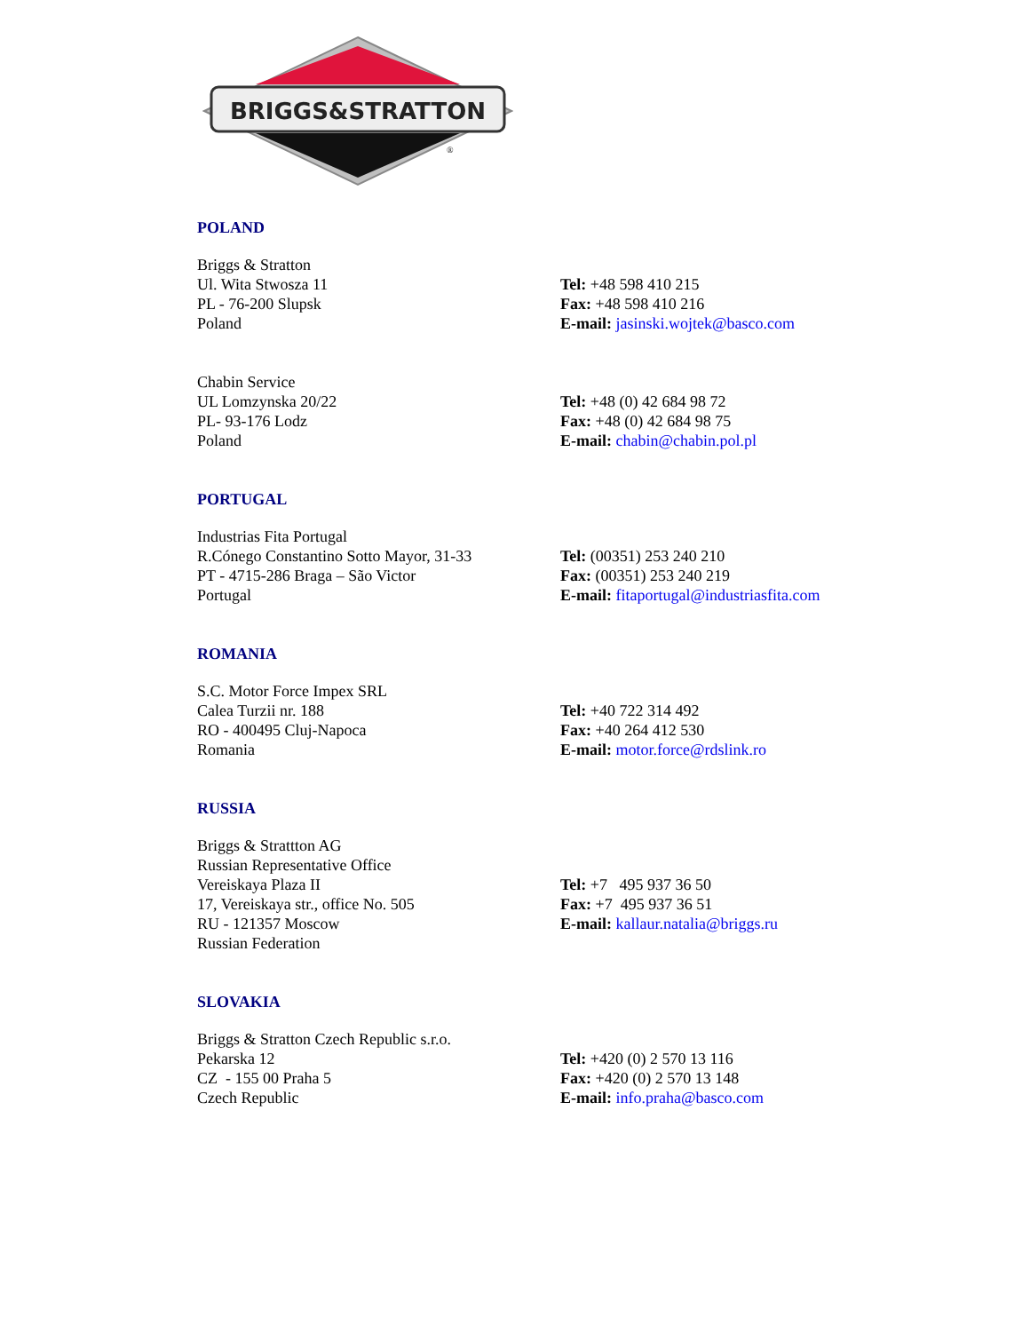BRIGGS&STRATTON
®
POLAND
Briggs & Stratton
Ul. Wita Stwosza 11
PL - 76-200 Slupsk
Poland
Tel: +48 598 410 215
Fax: +48 598 410 216
E-mail: jasinski.wojtek@basco.com
Chabin Service
UL Lomzynska 20/22
PL- 93-176 Lodz
Poland
Tel: +48 (0) 42 684 98 72
Fax: +48 (0) 42 684 98 75
E-mail: chabin@chabin.pol.pl
PORTUGAL
Industrias Fita Portugal
R.Cónego Constantino Sotto Mayor, 31-33
PT - 4715-286 Braga – São Victor
Portugal
Tel: (00351) 253 240 210
Fax: (00351) 253 240 219
E-mail: fitaportugal@industriasfita.com
ROMANIA
S.C. Motor Force Impex SRL
Calea Turzii nr. 188
RO - 400495 Cluj-Napoca
Romania
Tel: +40 722 314 492
Fax: +40 264 412 530
E-mail: motor.force@rdslink.ro
RUSSIA
Briggs & Strattton AG
Russian Representative Office
Vereiskaya Plaza II
17, Vereiskaya str., office No. 505
RU - 121357 Moscow
Russian Federation
Tel: +7 495 937 36 50
Fax: +7 495 937 36 51
E-mail: kallaur.natalia@briggs.ru
SLOVAKIA
Briggs & Stratton Czech Republic s.r.o.
Pekarska 12
CZ - 155 00 Praha 5
Czech Republic
Tel: +420 (0) 2 570 13 116
Fax: +420 (0) 2 570 13 148
E-mail: info.praha@basco.com